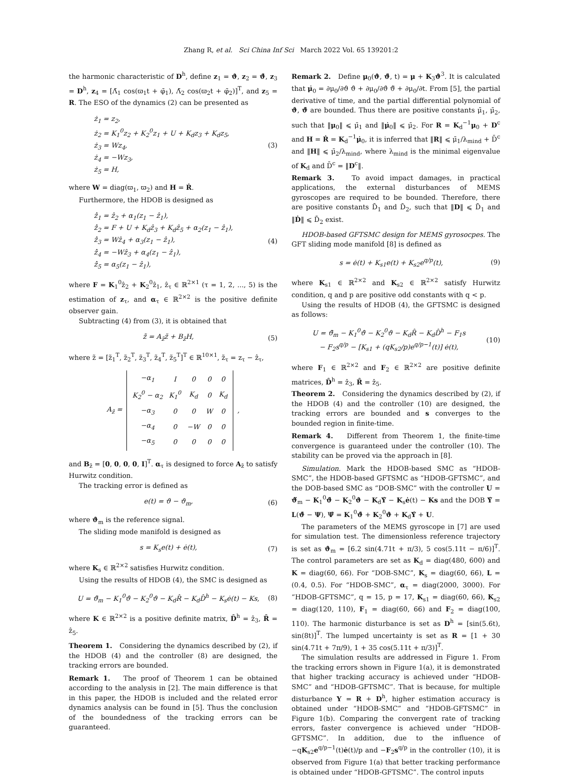Zhang R, et al. Sci China Inf Sci March 2022 Vol. 65 139201:2
the harmonic characteristic of D<sup>h</sup>, define z<sub>1</sub> = ϑ, z<sub>2</sub> = ϑ̇, z<sub>3</sub> = D<sup>h</sup>, z<sub>4</sub> = [Λ̄<sub>1</sub> cos(ϖ<sub>1</sub>t + φ̄<sub>1</sub>), Λ̄<sub>2</sub> cos(ϖ<sub>2</sub>t + φ̄<sub>2</sub>)]<sup>T</sup>, and z<sub>5</sub> = R. The ESO of the dynamics (2) can be presented as
ż<sub>1</sub> = z<sub>2</sub>,
ż<sub>2</sub> = K<sub>1</sub><sup>0</sup>z<sub>2</sub> + K<sub>2</sub><sup>0</sup>z<sub>1</sub> + U + K<sub>d</sub>z<sub>3</sub> + K<sub>d</sub>z<sub>5</sub>,
ż<sub>3</sub> = Wz<sub>4</sub>,
ż<sub>4</sub> = −Wz<sub>3</sub>,
ż<sub>5</sub> = H,
(3)
where W = diag(ϖ<sub>1</sub>, ϖ<sub>2</sub>) and H = Ṙ.
Furthermore, the HDOB is designed as
ẑ̇<sub>1</sub> = ẑ<sub>2</sub> + α<sub>1</sub>(z<sub>1</sub> − ẑ<sub>1</sub>),
ẑ̇<sub>2</sub> = F + U + K<sub>d</sub>ẑ<sub>3</sub> + K<sub>d</sub>ẑ<sub>5</sub> + α<sub>2</sub>(z<sub>1</sub> − ẑ<sub>1</sub>),
ẑ̇<sub>3</sub> = Wẑ<sub>4</sub> + α<sub>3</sub>(z<sub>1</sub> − ẑ<sub>1</sub>),
ẑ̇<sub>4</sub> = −Wẑ<sub>3</sub> + α<sub>4</sub>(z<sub>1</sub> − ẑ<sub>1</sub>),
ẑ̇<sub>5</sub> = α<sub>5</sub>(z<sub>1</sub> − ẑ<sub>1</sub>),
(4)
where F = K<sub>1</sub><sup>0</sup>ẑ<sub>2</sub> + K<sub>2</sub><sup>0</sup>ẑ<sub>1</sub>, ẑ<sub>τ</sub> ∈ ℝ<sup>2×1</sup> (τ = 1, 2, ..., 5) is the estimation of z<sub>τ</sub>, and α<sub>τ</sub> ∈ ℝ<sup>2×2</sup> is the positive definite observer gain.
Subtracting (4) from (3), it is obtained that
z̃̇ = A<sub>z̃</sub>z̃ + B<sub>z̃</sub>H, (5)
where z̃ = [z̃<sub>1</sub><sup>T</sup>, z̃<sub>2</sub><sup>T</sup>, z̃<sub>3</sub><sup>T</sup>, z̃<sub>4</sub><sup>T</sup>, z̃<sub>5</sub><sup>T</sup>]<sup>T</sup> ∈ ℝ<sup>10×1</sup>, z̃<sub>τ</sub> = z<sub>τ</sub> − ẑ<sub>τ</sub>,
A<sub>z̃</sub> =
| −α<sub>1</sub> | I | 0 | 0 | 0 |
| K<sub>2</sub><sup>0</sup> − α<sub>2</sub> | K<sub>1</sub><sup>0</sup> | K<sub>d</sub> | 0 | K<sub>d</sub> |
| −α<sub>3</sub> | 0 | 0 | W | 0 |
| −α<sub>4</sub> | 0 | −W | 0 | 0 |
| −α<sub>5</sub> | 0 | 0 | 0 | 0 |
,
and B<sub>z̃</sub> = [0, 0, 0, 0, I]<sup>T</sup>. α<sub>τ</sub> is designed to force A<sub>z̃</sub> to satisfy Hurwitz condition.
The tracking error is defined as
e(t) = ϑ − ϑ<sub>m</sub>, (6)
where ϑ<sub>m</sub> is the reference signal.
The sliding mode manifold is designed as
s = K<sub>s</sub>e(t) + ė(t), (7)
where K<sub>s</sub> ∈ ℝ<sup>2×2</sup> satisfies Hurwitz condition.
Using the results of HDOB (4), the SMC is designed as
U = ϑ̈<sub>m</sub> − K<sub>1</sub><sup>0</sup>ϑ̇ − K<sub>2</sub><sup>0</sup>ϑ − K<sub>d</sub>R̂ − K<sub>d</sub>D̂<sup>h</sup> − K<sub>s</sub>ė(t) − Ks,
(8)
where K ∈ ℝ<sup>2×2</sup> is a positive definite matrix, D̂<sup>h</sup> = ẑ<sub>3</sub>, R̂ = ẑ<sub>5</sub>.
Theorem 1. Considering the dynamics described by (2), if the HDOB (4) and the controller (8) are designed, the tracking errors are bounded.
Remark 1. The proof of Theorem 1 can be obtained according to the analysis in [2]. The main difference is that in this paper, the HDOB is included and the related error dynamics analysis can be found in [5]. Thus the conclusion of the boundedness of the tracking errors can be guaranteed.
Remark 2. Define μ<sub>0</sub>(ϑ, ϑ̇, t) = μ + K<sub>3</sub>ϑ<sup>3</sup>. It is calculated that μ̇<sub>0</sub> = ∂μ<sub>0</sub>/∂ϑ ϑ̇ + ∂μ<sub>0</sub>/∂ϑ̇ ϑ̈ + ∂μ<sub>0</sub>/∂t. From [5], the partial derivative of time, and the partial differential polynomial of ϑ, ϑ̇ are bounded. Thus there are positive constants μ̄<sub>1</sub>, μ̄<sub>2</sub>, such that ‖μ<sub>0</sub>‖ ⩽ μ̄<sub>1</sub> and ‖μ̇<sub>0</sub>‖ ⩽ μ̄<sub>2</sub>. For R = K<sub>d</sub><sup>−1</sup>μ<sub>0</sub> + D<sup>c</sup> and H = Ṙ = K<sub>d</sub><sup>−1</sup>μ̇<sub>0</sub>, it is inferred that ‖R‖ ⩽ μ̄<sub>1</sub>/λ<sub>mind</sub> + D̄<sup>c</sup> and ‖H‖ ⩽ μ̄<sub>2</sub>/λ<sub>mind</sub>, where λ<sub>mind</sub> is the minimal eigenvalue of K<sub>d</sub> and D̄<sup>c</sup> = ‖D<sup>c</sup>‖.
Remark 3. To avoid impact damages, in practical applications, the external disturbances of MEMS gyroscopes are required to be bounded. Therefore, there are positive constants D̄<sub>1</sub> and D̄<sub>2</sub>, such that ‖D‖ ⩽ D̄<sub>1</sub> and ‖Ḋ‖ ⩽ D̄<sub>2</sub> exist.
HDOB-based GFTSMC design for MEMS gyrosocpes. The GFT sliding mode manifold [8] is defined as
s = ė(t) + K<sub>s1</sub>e(t) + K<sub>s2</sub>e<sup>q/p</sup>(t),
(9)
where K<sub>s1</sub> ∈ ℝ<sup>2×2</sup> and K<sub>s2</sub> ∈ ℝ<sup>2×2</sup> satisfy Hurwitz condition, q and p are positive odd constants with q < p.
Using the results of HDOB (4), the GFTSMC is designed as follows:
U = ϑ̈<sub>m</sub> − K<sub>1</sub><sup>0</sup>ϑ̇ − K<sub>2</sub><sup>0</sup>ϑ − K<sub>d</sub>R̂ − K<sub>d</sub>D̂<sup>h</sup> − F<sub>1</sub>s
− F<sub>2</sub>s<sup>q/p</sup> − [K<sub>s1</sub> + (qK<sub>s2</sub>/p)e<sup>q/p−1</sup>(t)] ė(t),
(10)
where F<sub>1</sub> ∈ ℝ<sup>2×2</sup> and F<sub>2</sub> ∈ ℝ<sup>2×2</sup> are positive definite matrices, D̂<sup>h</sup> = ẑ<sub>3</sub>, R̂ = ẑ<sub>5</sub>.
Theorem 2. Considering the dynamics described by (2), if the HDOB (4) and the controller (10) are designed, the tracking errors are bounded and s converges to the bounded region in finite-time.
Remark 4. Different from Theorem 1, the finite-time convergence is guaranteed under the controller (10). The stability can be proved via the approach in [8].
Simulation. Mark the HDOB-based SMC as “HDOB-SMC”, the HDOB-based GFTSMC as “HDOB-GFTSMC”, and the DOB-based SMC as “DOB-SMC” with the controller U = ϑ̈<sub>m</sub> − K<sub>1</sub><sup>0</sup>ϑ̇ − K<sub>2</sub><sup>0</sup>ϑ − K<sub>d</sub>Υ̂ − K<sub>s</sub>ė(t) − Ks and the DOB Υ̂ = L(ϑ̇ − Ψ), Ψ̇ = K<sub>1</sub><sup>0</sup>ϑ̇ + K<sub>2</sub><sup>0</sup>ϑ + K<sub>d</sub>Υ̂ + U.
The parameters of the MEMS gyroscope in [7] are used for simulation test. The dimensionless reference trajectory is set as ϑ<sub>m</sub> = [6.2 sin(4.71t + π/3), 5 cos(5.11t − π/6)]<sup>T</sup>. The control parameters are set as K<sub>d</sub> = diag(480, 600) and K = diag(60, 66). For “DOB-SMC”, K<sub>s</sub> = diag(60, 66), L = (0.4, 0.5). For “HDOB-SMC”, α<sub>τ</sub> = diag(2000, 3000). For “HDOB-GFTSMC”, q = 15, p = 17, K<sub>s1</sub> = diag(60, 66), K<sub>s2</sub> = diag(120, 110), F<sub>1</sub> = diag(60, 66) and F<sub>2</sub> = diag(100, 110). The harmonic disturbance is set as D<sup>h</sup> = [sin(5.6t), sin(8t)]<sup>T</sup>. The lumped uncertainty is set as R = [1 + 30 sin(4.71t + 7π/9), 1 + 35 cos(5.11t + π/3)]<sup>T</sup>.
The simulation results are addressed in Figure 1. From the tracking errors shown in Figure 1(a), it is demonstrated that higher tracking accuracy is achieved under “HDOB-SMC” and “HDOB-GFTSMC”. That is because, for multiple disturbance Υ = R + D<sup>h</sup>, higher estimation accuracy is obtained under “HDOB-SMC” and “HDOB-GFTSMC” in Figure 1(b). Comparing the convergent rate of tracking errors, faster convergence is achieved under “HDOB-GFTSMC”. In addition, due to the influence of −qK<sub>s2</sub>e<sup>q/p−1</sup>(t)ė(t)/p and −F<sub>2</sub>s<sup>q/p</sup> in the controller (10), it is observed from Figure 1(a) that better tracking performance is obtained under “HDOB-GFTSMC”. The control inputs